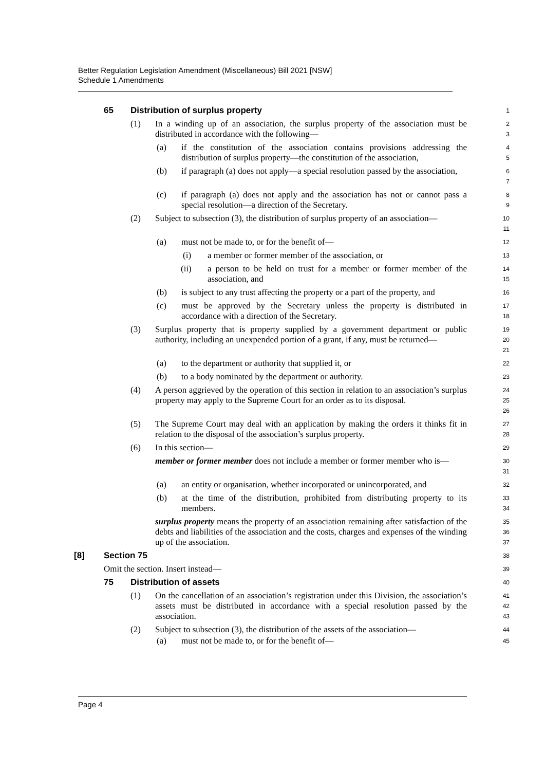Better Regulation Legislation Amendment (Miscellaneous) Bill 2021 [NSW]
Schedule 1 Amendments
65 Distribution of surplus property
1
(1) In a winding up of an association, the surplus property of the association must be distributed in accordance with the following—
2
3
(a) if the constitution of the association contains provisions addressing the distribution of surplus property—the constitution of the association,
4
5
(b) if paragraph (a) does not apply—a special resolution passed by the association,
6
7
(c) if paragraph (a) does not apply and the association has not or cannot pass a special resolution—a direction of the Secretary.
8
9
(2) Subject to subsection (3), the distribution of surplus property of an association—
10
11
(a) must not be made to, or for the benefit of—
12
(i) a member or former member of the association, or
13
(ii) a person to be held on trust for a member or former member of the association, and
14
15
(b) is subject to any trust affecting the property or a part of the property, and
16
(c) must be approved by the Secretary unless the property is distributed in accordance with a direction of the Secretary.
17
18
(3) Surplus property that is property supplied by a government department or public authority, including an unexpended portion of a grant, if any, must be returned—
19
20
21
(a) to the department or authority that supplied it, or
22
(b) to a body nominated by the department or authority.
23
(4) A person aggrieved by the operation of this section in relation to an association’s surplus property may apply to the Supreme Court for an order as to its disposal.
24
25
26
(5) The Supreme Court may deal with an application by making the orders it thinks fit in relation to the disposal of the association’s surplus property.
27
28
(6) In this section—
member or former member does not include a member or former member who is—
29
30
31
(a) an entity or organisation, whether incorporated or unincorporated, and
32
(b) at the time of the distribution, prohibited from distributing property to its members.
33
34
surplus property means the property of an association remaining after satisfaction of the debts and liabilities of the association and the costs, charges and expenses of the winding up of the association.
35
36
37
[8] Section 75
38
Omit the section. Insert instead—
39
75 Distribution of assets
40
(1) On the cancellation of an association’s registration under this Division, the association’s assets must be distributed in accordance with a special resolution passed by the association.
41
42
43
(2) Subject to subsection (3), the distribution of the assets of the association—
44
(a) must not be made to, or for the benefit of—
45
Page 4